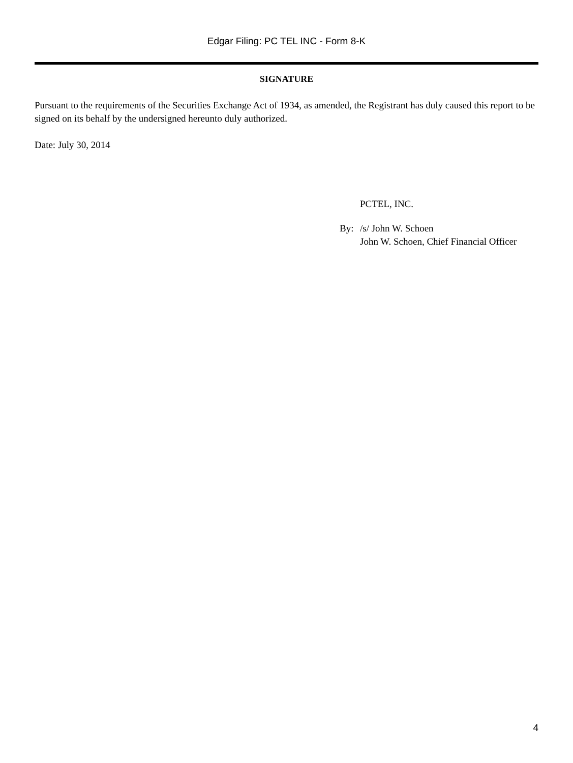Edgar Filing: PC TEL INC - Form 8-K
SIGNATURE
Pursuant to the requirements of the Securities Exchange Act of 1934, as amended, the Registrant has duly caused this report to be signed on its behalf by the undersigned hereunto duly authorized.
Date: July 30, 2014
PCTEL, INC.
By: /s/ John W. Schoen
John W. Schoen, Chief Financial Officer
4